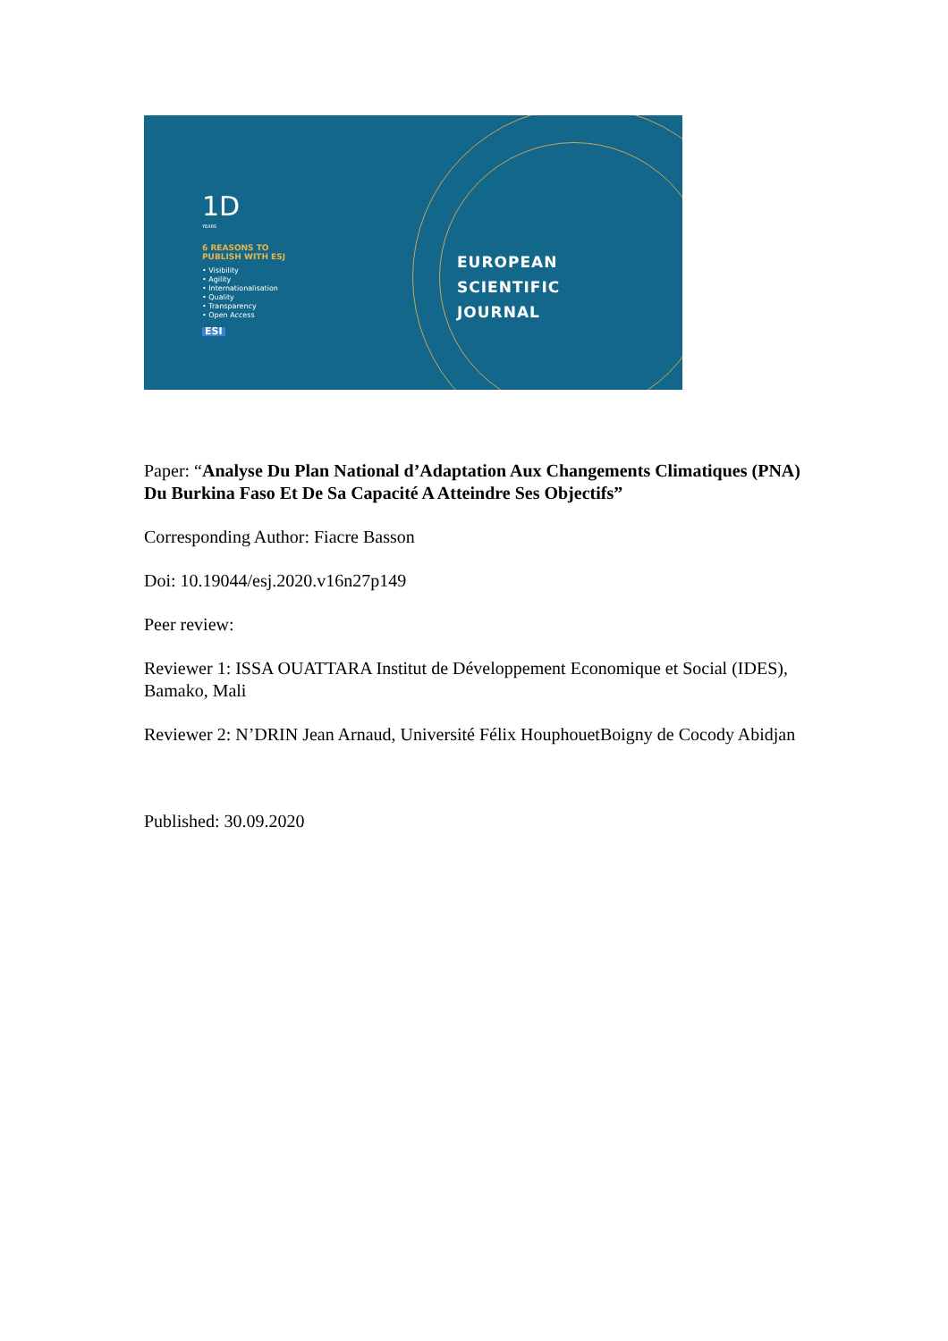1D
YEARS
6 REASONS TO
PUBLISH WITH ESJ
• Visibility
• Agility
• Internationalisation
• Quality
• Transparency
• Open Access
ESI
EUROPEAN
SCIENTIFIC
JOURNAL
Paper: “Analyse Du Plan National d’Adaptation Aux Changements Climatiques (PNA) Du Burkina Faso Et De Sa Capacité A Atteindre Ses Objectifs”
Corresponding Author: Fiacre Basson
Doi: 10.19044/esj.2020.v16n27p149
Peer review:
Reviewer 1: ISSA OUATTARA Institut de Développement Economique et Social (IDES), Bamako, Mali
Reviewer 2: N’DRIN Jean Arnaud, Université Félix HouphouetBoigny de Cocody Abidjan
Published: 30.09.2020